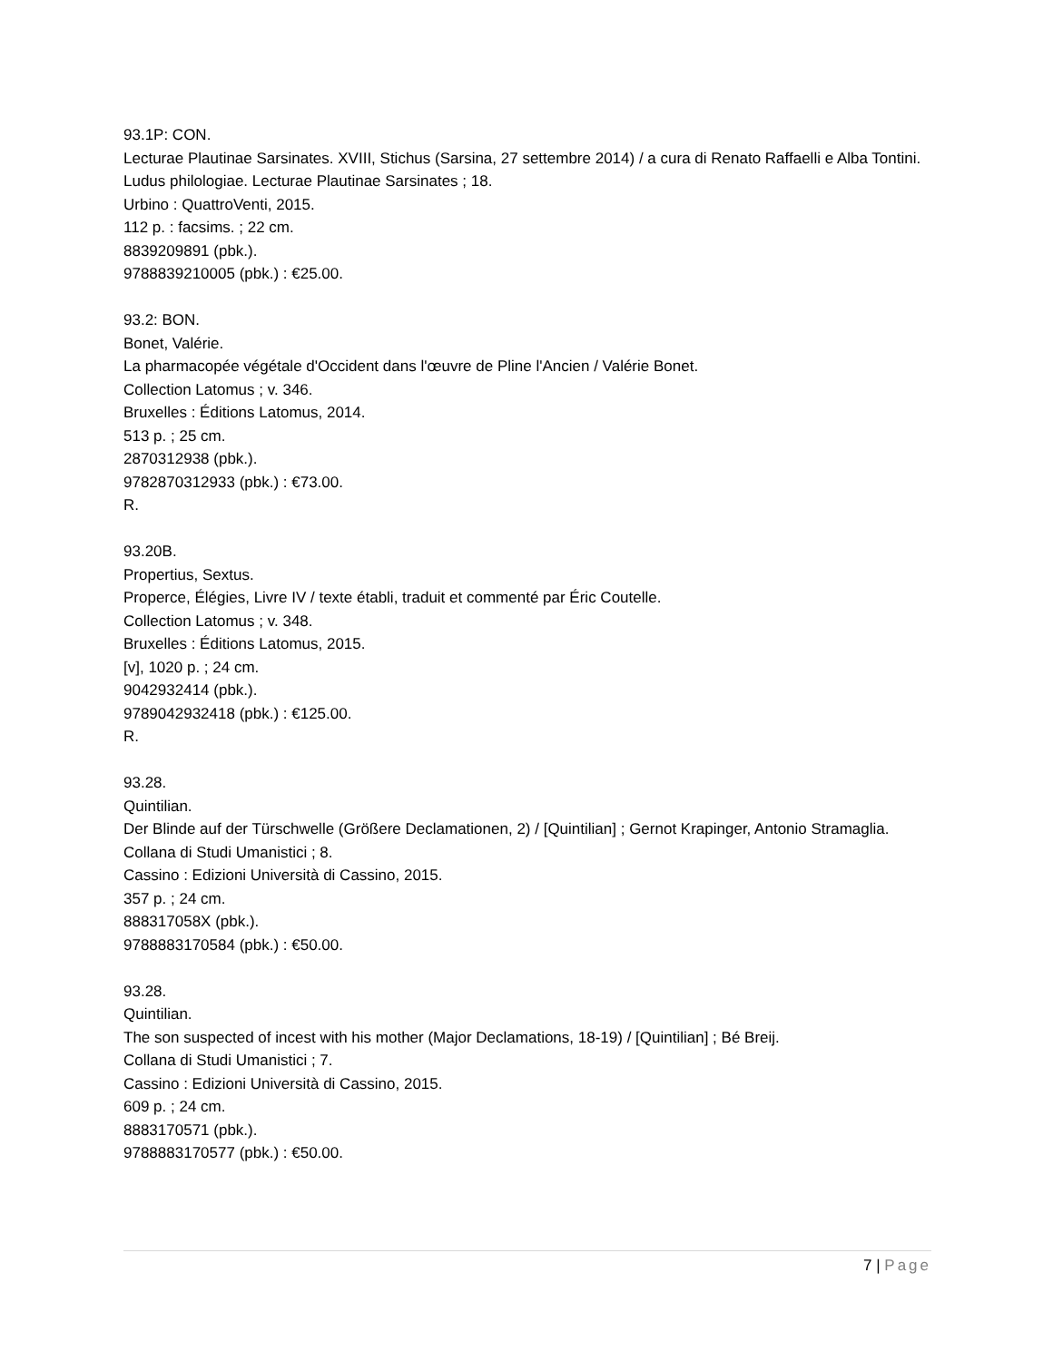93.1P: CON.
Lecturae Plautinae Sarsinates. XVIII, Stichus (Sarsina, 27 settembre 2014) / a cura di Renato Raffaelli e Alba Tontini.
Ludus philologiae. Lecturae Plautinae Sarsinates ; 18.
Urbino : QuattroVenti, 2015.
112 p. : facsims. ; 22 cm.
8839209891 (pbk.).
9788839210005 (pbk.) : €25.00.
93.2: BON.
Bonet, Valérie.
La pharmacopée végétale d'Occident dans l'œuvre de Pline l'Ancien / Valérie Bonet.
Collection Latomus ; v. 346.
Bruxelles : Éditions Latomus, 2014.
513 p. ; 25 cm.
2870312938 (pbk.).
9782870312933 (pbk.) : €73.00.
R.
93.20B.
Propertius, Sextus.
Properce, Élégies, Livre IV / texte établi, traduit et commenté par Éric Coutelle.
Collection Latomus ; v. 348.
Bruxelles : Éditions Latomus, 2015.
[v], 1020 p. ; 24 cm.
9042932414 (pbk.).
9789042932418 (pbk.) : €125.00.
R.
93.28.
Quintilian.
Der Blinde auf der Türschwelle (Größere Declamationen, 2) / [Quintilian] ; Gernot Krapinger, Antonio Stramaglia.
Collana di Studi Umanistici ; 8.
Cassino : Edizioni Università di Cassino, 2015.
357 p. ; 24 cm.
888317058X (pbk.).
9788883170584 (pbk.) : €50.00.
93.28.
Quintilian.
The son suspected of incest with his mother (Major Declamations, 18-19) / [Quintilian] ; Bé Breij.
Collana di Studi Umanistici ; 7.
Cassino : Edizioni Università di Cassino, 2015.
609 p. ; 24 cm.
8883170571 (pbk.).
9788883170577 (pbk.) : €50.00.
7 | Page